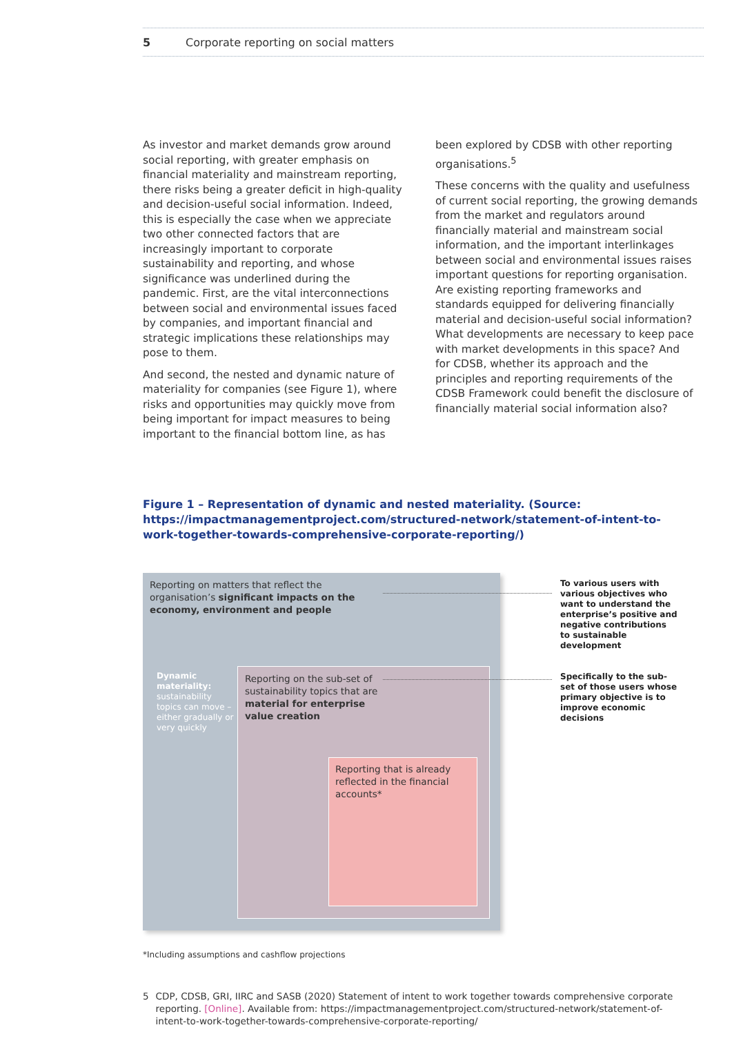5 Corporate reporting on social matters
As investor and market demands grow around social reporting, with greater emphasis on financial materiality and mainstream reporting, there risks being a greater deficit in high-quality and decision-useful social information. Indeed, this is especially the case when we appreciate two other connected factors that are increasingly important to corporate sustainability and reporting, and whose significance was underlined during the pandemic. First, are the vital interconnections between social and environmental issues faced by companies, and important financial and strategic implications these relationships may pose to them.
And second, the nested and dynamic nature of materiality for companies (see Figure 1), where risks and opportunities may quickly move from being important for impact measures to being important to the financial bottom line, as has
been explored by CDSB with other reporting organisations.<sup>5</sup>
These concerns with the quality and usefulness of current social reporting, the growing demands from the market and regulators around financially material and mainstream social information, and the important interlinkages between social and environmental issues raises important questions for reporting organisation. Are existing reporting frameworks and standards equipped for delivering financially material and decision-useful social information? What developments are necessary to keep pace with market developments in this space? And for CDSB, whether its approach and the principles and reporting requirements of the CDSB Framework could benefit the disclosure of financially material social information also?
Figure 1 – Representation of dynamic and nested materiality. (Source: https://impactmanagementproject.com/structured-network/statement-of-intent-to-work-together-towards-comprehensive-corporate-reporting/)
Reporting on matters that reflect the organisation’s significant impacts on the economy, environment and people
Dynamic materiality: sustainability topics can move – either gradually or very quickly
Reporting on the sub-set of sustainability topics that are material for enterprise value creation
Reporting that is already reflected in the financial accounts*
To various users with various objectives who want to understand the enterprise’s positive and negative contributions to sustainable development
Specifically to the sub-set of those users whose primary objective is to improve economic decisions
*Including assumptions and cashflow projections
5 CDP, CDSB, GRI, IIRC and SASB (2020) Statement of intent to work together towards comprehensive corporate reporting. [Online]. Available from: https://impactmanagementproject.com/structured-network/statement-of-intent-to-work-together-towards-comprehensive-corporate-reporting/